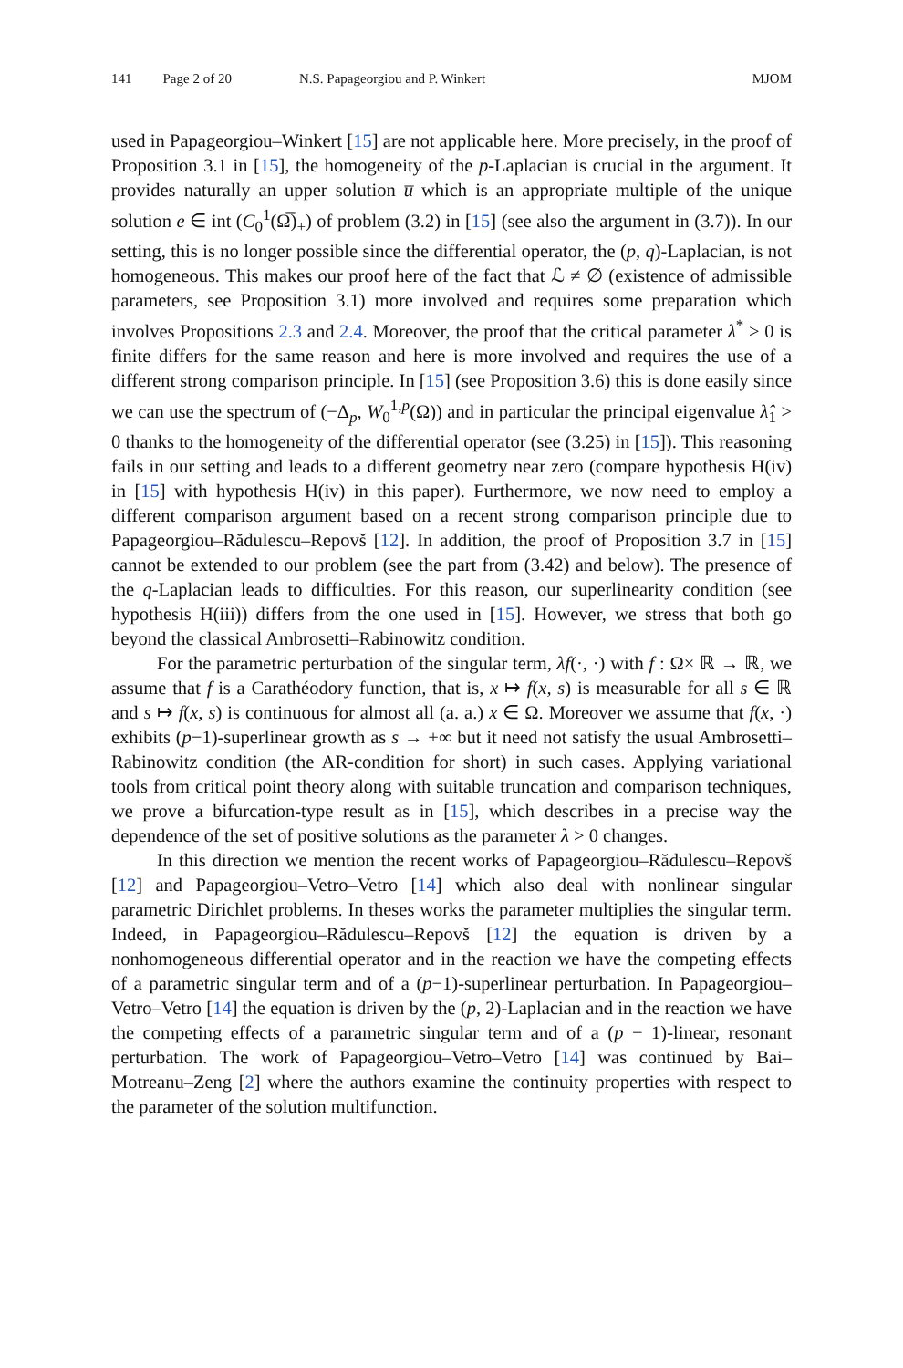141 Page 2 of 20 N.S. Papageorgiou and P. Winkert MJOM
used in Papageorgiou–Winkert [15] are not applicable here. More precisely, in the proof of Proposition 3.1 in [15], the homogeneity of the p-Laplacian is crucial in the argument. It provides naturally an upper solution u̅ which is an appropriate multiple of the unique solution e ∈ int (C<sub>0</sub><sup>1</sup>(Ω̅)<sub>+</sub>) of problem (3.2) in [15] (see also the argument in (3.7)). In our setting, this is no longer possible since the differential operator, the (p, q)-Laplacian, is not homogeneous. This makes our proof here of the fact that ℒ ≠ ∅ (existence of admissible parameters, see Proposition 3.1) more involved and requires some preparation which involves Propositions 2.3 and 2.4. Moreover, the proof that the critical parameter λ<sup>*</sup> > 0 is finite differs for the same reason and here is more involved and requires the use of a different strong comparison principle. In [15] (see Proposition 3.6) this is done easily since we can use the spectrum of (−Δ<sub>p</sub>, W<sub>0</sub><sup>1,p</sup>(Ω)) and in particular the principal eigenvalue λ̂<sub>1</sub> > 0 thanks to the homogeneity of the differential operator (see (3.25) in [15]). This reasoning fails in our setting and leads to a different geometry near zero (compare hypothesis H(iv) in [15] with hypothesis H(iv) in this paper). Furthermore, we now need to employ a different comparison argument based on a recent strong comparison principle due to Papageorgiou–Rădulescu–Repovš [12]. In addition, the proof of Proposition 3.7 in [15] cannot be extended to our problem (see the part from (3.42) and below). The presence of the q-Laplacian leads to difficulties. For this reason, our superlinearity condition (see hypothesis H(iii)) differs from the one used in [15]. However, we stress that both go beyond the classical Ambrosetti–Rabinowitz condition.
For the parametric perturbation of the singular term, λf(·, ·) with f : Ω× ℝ → ℝ, we assume that f is a Carathéodory function, that is, x ↦ f(x, s) is measurable for all s ∈ ℝ and s ↦ f(x, s) is continuous for almost all (a. a.) x ∈ Ω. Moreover we assume that f(x, ·) exhibits (p−1)-superlinear growth as s → +∞ but it need not satisfy the usual Ambrosetti–Rabinowitz condition (the AR-condition for short) in such cases. Applying variational tools from critical point theory along with suitable truncation and comparison techniques, we prove a bifurcation-type result as in [15], which describes in a precise way the dependence of the set of positive solutions as the parameter λ > 0 changes.
In this direction we mention the recent works of Papageorgiou–Rădulescu–Repovš [12] and Papageorgiou–Vetro–Vetro [14] which also deal with nonlinear singular parametric Dirichlet problems. In theses works the parameter multiplies the singular term. Indeed, in Papageorgiou–Rădulescu–Repovš [12] the equation is driven by a nonhomogeneous differential operator and in the reaction we have the competing effects of a parametric singular term and of a (p−1)-superlinear perturbation. In Papageorgiou–Vetro–Vetro [14] the equation is driven by the (p, 2)-Laplacian and in the reaction we have the competing effects of a parametric singular term and of a (p − 1)-linear, resonant perturbation. The work of Papageorgiou–Vetro–Vetro [14] was continued by Bai–Motreanu–Zeng [2] where the authors examine the continuity properties with respect to the parameter of the solution multifunction.